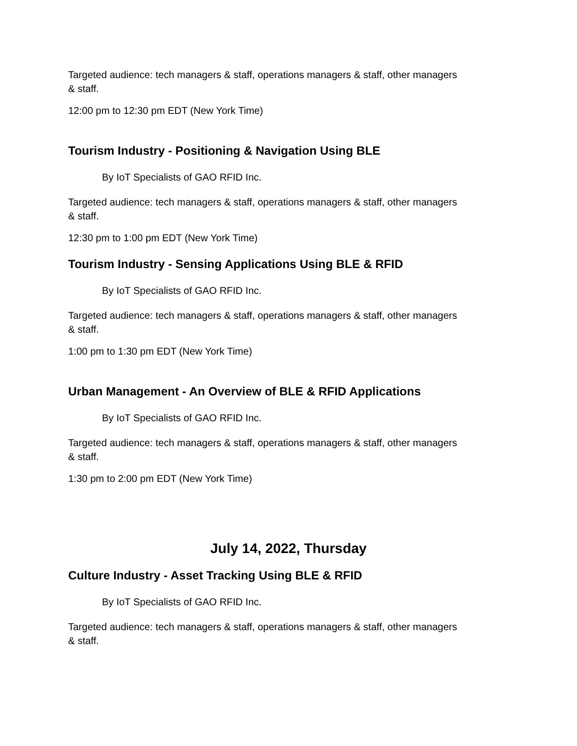Targeted audience: tech managers & staff, operations managers & staff, other managers & staff.
12:00 pm to 12:30 pm EDT (New York Time)
Tourism Industry - Positioning & Navigation Using BLE
By IoT Specialists of GAO RFID Inc.
Targeted audience: tech managers & staff, operations managers & staff, other managers & staff.
12:30 pm to 1:00 pm EDT (New York Time)
Tourism Industry - Sensing Applications Using BLE & RFID
By IoT Specialists of GAO RFID Inc.
Targeted audience: tech managers & staff, operations managers & staff, other managers & staff.
1:00 pm to 1:30 pm EDT (New York Time)
Urban Management - An Overview of BLE & RFID Applications
By IoT Specialists of GAO RFID Inc.
Targeted audience: tech managers & staff, operations managers & staff, other managers & staff.
1:30 pm to 2:00 pm EDT (New York Time)
July 14, 2022, Thursday
Culture Industry - Asset Tracking Using BLE & RFID
By IoT Specialists of GAO RFID Inc.
Targeted audience: tech managers & staff, operations managers & staff, other managers & staff.